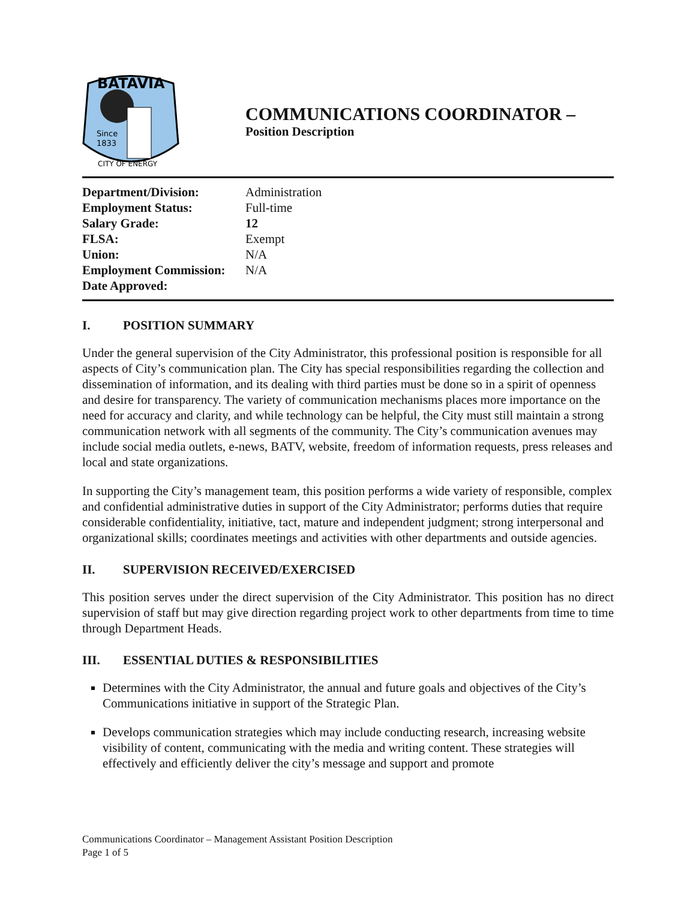BATAVIA
Since
1833
CITY OF ENERGY
COMMUNICATIONS COORDINATOR –
Position Description
| Department/Division: | Administration |
| Employment Status: | Full-time |
| Salary Grade: | 12 |
| FLSA: | Exempt |
| Union: | N/A |
| Employment Commission: | N/A |
| Date Approved: | |
I. POSITION SUMMARY
Under the general supervision of the City Administrator, this professional position is responsible for all aspects of City’s communication plan. The City has special responsibilities regarding the collection and dissemination of information, and its dealing with third parties must be done so in a spirit of openness and desire for transparency. The variety of communication mechanisms places more importance on the need for accuracy and clarity, and while technology can be helpful, the City must still maintain a strong communication network with all segments of the community. The City’s communication avenues may include social media outlets, e-news, BATV, website, freedom of information requests, press releases and local and state organizations.
In supporting the City’s management team, this position performs a wide variety of responsible, complex and confidential administrative duties in support of the City Administrator; performs duties that require considerable confidentiality, initiative, tact, mature and independent judgment; strong interpersonal and organizational skills; coordinates meetings and activities with other departments and outside agencies.
II. SUPERVISION RECEIVED/EXERCISED
This position serves under the direct supervision of the City Administrator. This position has no direct supervision of staff but may give direction regarding project work to other departments from time to time through Department Heads.
III. ESSENTIAL DUTIES & RESPONSIBILITIES
Determines with the City Administrator, the annual and future goals and objectives of the City’s Communications initiative in support of the Strategic Plan.
Develops communication strategies which may include conducting research, increasing website visibility of content, communicating with the media and writing content. These strategies will effectively and efficiently deliver the city’s message and support and promote
Communications Coordinator – Management Assistant Position Description
Page 1 of 5